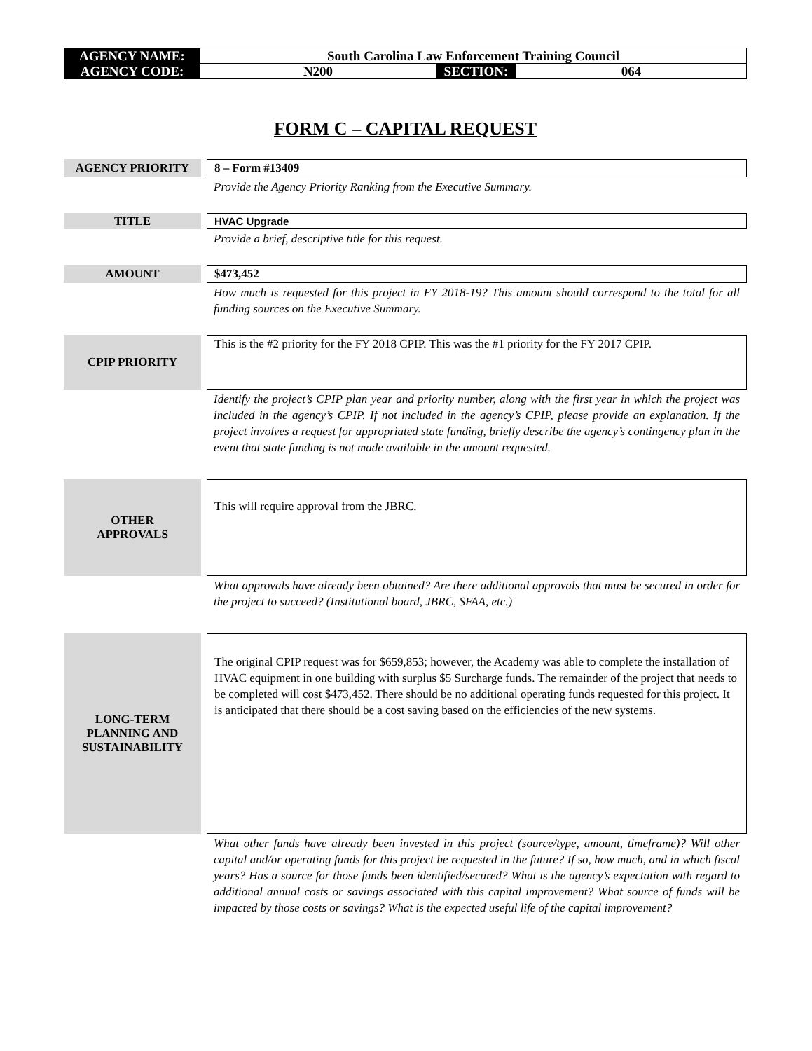| AGENCY NAME: | South Carolina Law Enforcement Training Council | | |
| AGENCY CODE: | N200 | SECTION: | 064 |
FORM C – CAPITAL REQUEST
AGENCY PRIORITY 8 – Form #13409
Provide the Agency Priority Ranking from the Executive Summary.
TITLE HVAC Upgrade
Provide a brief, descriptive title for this request.
AMOUNT $473,452
How much is requested for this project in FY 2018-19? This amount should correspond to the total for all funding sources on the Executive Summary.
CPIP PRIORITY
This is the #2 priority for the FY 2018 CPIP. This was the #1 priority for the FY 2017 CPIP.
Identify the project’s CPIP plan year and priority number, along with the first year in which the project was included in the agency’s CPIP. If not included in the agency’s CPIP, please provide an explanation. If the project involves a request for appropriated state funding, briefly describe the agency’s contingency plan in the event that state funding is not made available in the amount requested.
OTHER
APPROVALS
This will require approval from the JBRC.
What approvals have already been obtained? Are there additional approvals that must be secured in order for the project to succeed? (Institutional board, JBRC, SFAA, etc.)
LONG-TERM
PLANNING AND
SUSTAINABILITY
The original CPIP request was for $659,853; however, the Academy was able to complete the installation of HVAC equipment in one building with surplus $5 Surcharge funds. The remainder of the project that needs to be completed will cost $473,452. There should be no additional operating funds requested for this project. It is anticipated that there should be a cost saving based on the efficiencies of the new systems.
What other funds have already been invested in this project (source/type, amount, timeframe)? Will other capital and/or operating funds for this project be requested in the future? If so, how much, and in which fiscal years? Has a source for those funds been identified/secured? What is the agency’s expectation with regard to additional annual costs or savings associated with this capital improvement? What source of funds will be impacted by those costs or savings? What is the expected useful life of the capital improvement?